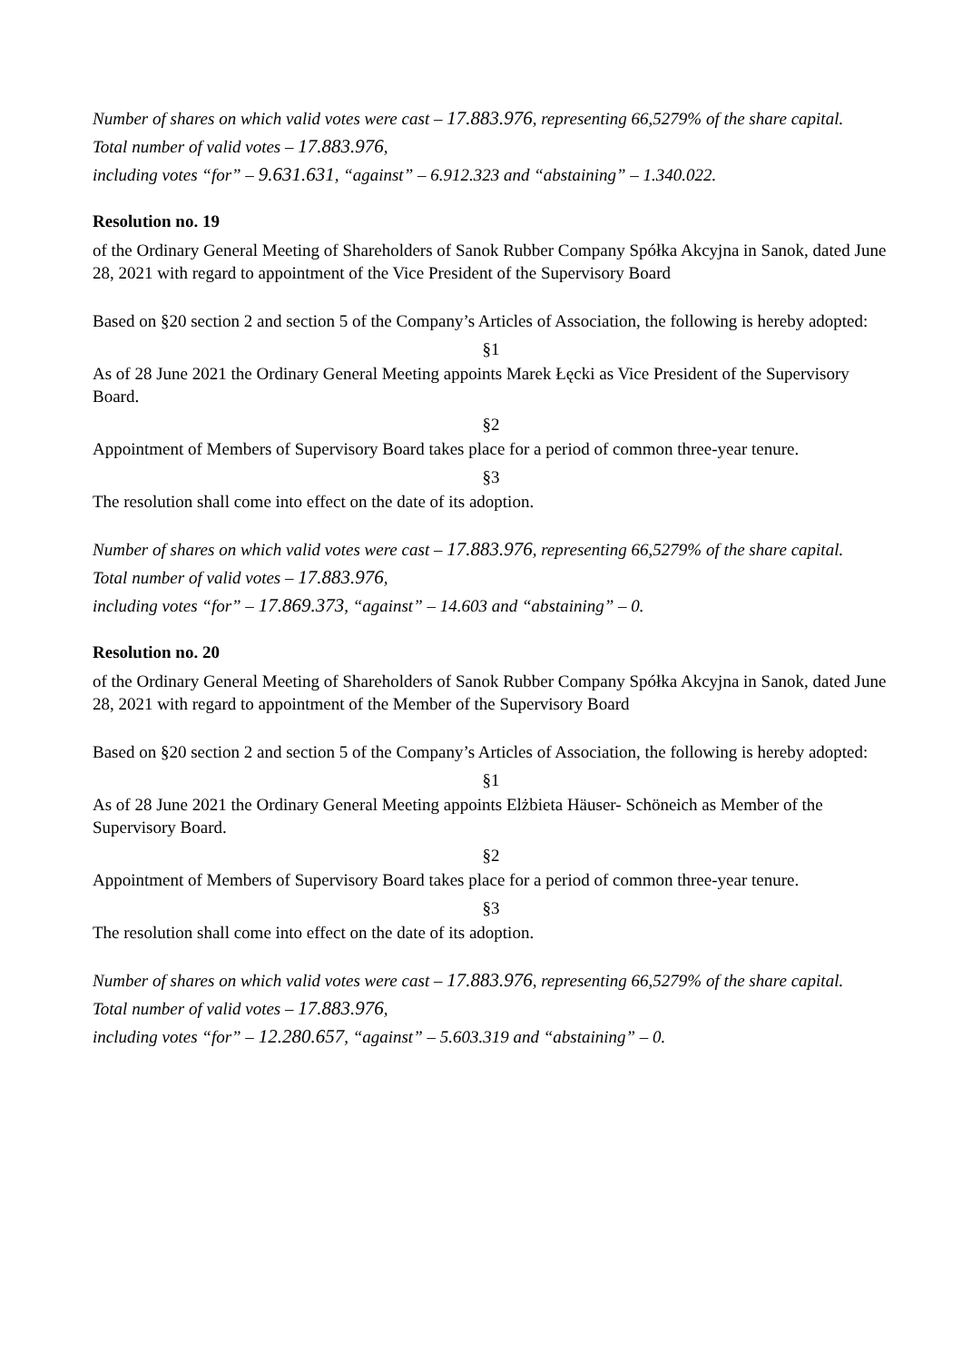Number of shares on which valid votes were cast – 17.883.976, representing 66,5279% of the share capital.
Total number of valid votes – 17.883.976,
including votes “for” – 9.631.631, “against” – 6.912.323 and “abstaining” – 1.340.022.
Resolution no. 19
of the Ordinary General Meeting of Shareholders of Sanok Rubber Company Spółka Akcyjna in Sanok, dated June 28, 2021 with regard to appointment of the Vice President of the Supervisory Board
Based on §20 section 2 and section 5 of the Company’s Articles of Association, the following is hereby adopted:
§1
As of 28 June 2021 the Ordinary General Meeting appoints Marek Łęcki as Vice President of the Supervisory Board.
§2
Appointment of Members of Supervisory Board takes place for a period of common three-year tenure.
§3
The resolution shall come into effect on the date of its adoption.
Number of shares on which valid votes were cast – 17.883.976, representing 66,5279% of the share capital.
Total number of valid votes – 17.883.976,
including votes “for” – 17.869.373, “against” – 14.603 and “abstaining” – 0.
Resolution no. 20
of the Ordinary General Meeting of Shareholders of Sanok Rubber Company Spółka Akcyjna in Sanok, dated June 28, 2021 with regard to appointment of the Member of the Supervisory Board
Based on §20 section 2 and section 5 of the Company’s Articles of Association, the following is hereby adopted:
§1
As of 28 June 2021 the Ordinary General Meeting appoints Elżbieta Häuser- Schöneich as Member of the Supervisory Board.
§2
Appointment of Members of Supervisory Board takes place for a period of common three-year tenure.
§3
The resolution shall come into effect on the date of its adoption.
Number of shares on which valid votes were cast – 17.883.976, representing 66,5279% of the share capital.
Total number of valid votes – 17.883.976,
including votes “for” – 12.280.657, “against” – 5.603.319 and “abstaining” – 0.